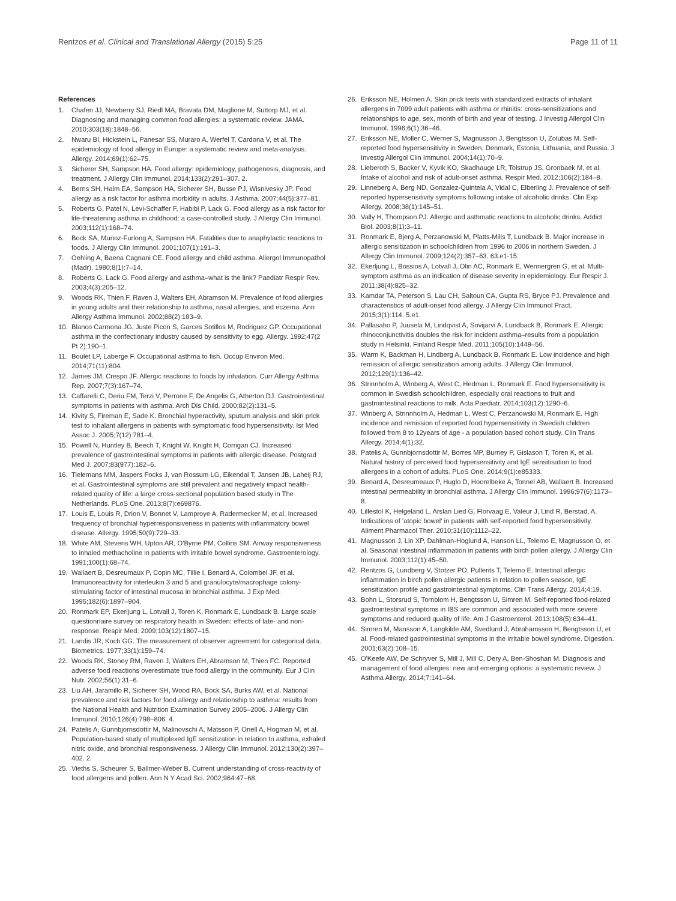Rentzos et al. Clinical and Translational Allergy (2015) 5:25 Page 11 of 11
References
1. Chafen JJ, Newberry SJ, Riedl MA, Bravata DM, Maglione M, Suttorp MJ, et al. Diagnosing and managing common food allergies: a systematic review. JAMA. 2010;303(18):1848–56.
2. Nwaru BI, Hickstein L, Panesar SS, Muraro A, Werfel T, Cardona V, et al. The epidemiology of food allergy in Europe: a systematic review and meta-analysis. Allergy. 2014;69(1):62–75.
3. Sicherer SH, Sampson HA. Food allergy: epidemiology, pathogenesis, diagnosis, and treatment. J Allergy Clin Immunol. 2014;133(2):291–307. 2.
4. Berns SH, Halm EA, Sampson HA, Sicherer SH, Busse PJ, Wisnivesky JP. Food allergy as a risk factor for asthma morbidity in adults. J Asthma. 2007;44(5):377–81.
5. Roberts G, Patel N, Levi-Schaffer F, Habibi P, Lack G. Food allergy as a risk factor for life-threatening asthma in childhood: a case-controlled study. J Allergy Clin Immunol. 2003;112(1):168–74.
6. Bock SA, Munoz-Furlong A, Sampson HA. Fatalities due to anaphylactic reactions to foods. J Allergy Clin Immunol. 2001;107(1):191–3.
7. Oehling A, Baena Cagnani CE. Food allergy and child asthma. Allergol Immunopathol (Madr). 1980;8(1):7–14.
8. Roberts G, Lack G. Food allergy and asthma–what is the link? Paediatr Respir Rev. 2003;4(3):205–12.
9. Woods RK, Thien F, Raven J, Walters EH, Abramson M. Prevalence of food allergies in young adults and their relationship to asthma, nasal allergies, and eczema. Ann Allergy Asthma Immunol. 2002;88(2):183–9.
10. Blanco Carmona JG, Juste Picon S, Garces Sotillos M, Rodriguez GP. Occupational asthma in the confectionary industry caused by sensitivity to egg. Allergy. 1992;47(2 Pt 2):190–1.
11. Boulet LP, Laberge F. Occupational asthma to fish. Occup Environ Med. 2014;71(11):804.
12. James JM, Crespo JF. Allergic reactions to foods by inhalation. Curr Allergy Asthma Rep. 2007;7(3):167–74.
13. Caffarelli C, Deriu FM, Terzi V, Perrone F, De Angelis G, Atherton DJ. Gastrointestinal symptoms in patients with asthma. Arch Dis Child. 2000;82(2):131–5.
14. Kivity S, Fireman E, Sade K. Bronchial hyperactivity, sputum analysis and skin prick test to inhalant allergens in patients with symptomatic food hypersensitivity. Isr Med Assoc J. 2005;7(12):781–4.
15. Powell N, Huntley B, Beech T, Knight W, Knight H, Corrigan CJ. Increased prevalence of gastrointestinal symptoms in patients with allergic disease. Postgrad Med J. 2007;83(977):182–6.
16. Tielemans MM, Jaspers Focks J, van Rossum LG, Eikendal T, Jansen JB, Laheij RJ, et al. Gastrointestinal symptoms are still prevalent and negatively impact health-related quality of life: a large cross-sectional population based study in The Netherlands. PLoS One. 2013;8(7):e69876.
17. Louis E, Louis R, Drion V, Bonnet V, Lamproye A, Radermecker M, et al. Increased frequency of bronchial hyperresponsiveness in patients with inflammatory bowel disease. Allergy. 1995;50(9):729–33.
18. White AM, Stevens WH, Upton AR, O'Byrne PM, Collins SM. Airway responsiveness to inhaled methacholine in patients with irritable bowel syndrome. Gastroenterology. 1991;100(1):68–74.
19. Wallaert B, Desreumaux P, Copin MC, Tillie I, Benard A, Colombel JF, et al. Immunoreactivity for interleukin 3 and 5 and granulocyte/macrophage colony-stimulating factor of intestinal mucosa in bronchial asthma. J Exp Med. 1995;182(6):1897–904.
20. Ronmark EP, Ekerljung L, Lotvall J, Toren K, Ronmark E, Lundback B. Large scale questionnaire survey on respiratory health in Sweden: effects of late- and non-response. Respir Med. 2009;103(12):1807–15.
21. Landis JR, Koch GG. The measurement of observer agreement for categorical data. Biometrics. 1977;33(1):159–74.
22. Woods RK, Stoney RM, Raven J, Walters EH, Abramson M, Thien FC. Reported adverse food reactions overestimate true food allergy in the community. Eur J Clin Nutr. 2002;56(1):31–6.
23. Liu AH, Jaramillo R, Sicherer SH, Wood RA, Bock SA, Burks AW, et al. National prevalence and risk factors for food allergy and relationship to asthma: results from the National Health and Nutrition Examination Survey 2005–2006. J Allergy Clin Immunol. 2010;126(4):798–806. 4.
24. Patelis A, Gunnbjornsdottir M, Malinovschi A, Matsson P, Onell A, Hogman M, et al. Population-based study of multiplexed IgE sensitization in relation to asthma, exhaled nitric oxide, and bronchial responsiveness. J Allergy Clin Immunol. 2012;130(2):397–402. 2.
25. Vieths S, Scheurer S, Ballmer-Weber B. Current understanding of cross-reactivity of food allergens and pollen. Ann N Y Acad Sci. 2002;964:47–68.
26. Eriksson NE, Holmen A. Skin prick tests with standardized extracts of inhalant allergens in 7099 adult patients with asthma or rhinitis: cross-sensitizations and relationships to age, sex, month of birth and year of testing. J Investig Allergol Clin Immunol. 1996;6(1):36–46.
27. Eriksson NE, Moller C, Werner S, Magnusson J, Bengtsson U, Zolubas M. Self-reported food hypersensitivity in Sweden, Denmark, Estonia, Lithuania, and Russia. J Investig Allergol Clin Immunol. 2004;14(1):70–9.
28. Lieberoth S, Backer V, Kyvik KO, Skadhauge LR, Tolstrup JS, Gronbaek M, et al. Intake of alcohol and risk of adult-onset asthma. Respir Med. 2012;106(2):184–8.
29. Linneberg A, Berg ND, Gonzalez-Quintela A, Vidal C, Elberling J. Prevalence of self-reported hypersensitivity symptoms following intake of alcoholic drinks. Clin Exp Allergy. 2008;38(1):145–51.
30. Vally H, Thompson PJ. Allergic and asthmatic reactions to alcoholic drinks. Addict Biol. 2003;8(1):3–11.
31. Ronmark E, Bjerg A, Perzanowski M, Platts-Mills T, Lundback B. Major increase in allergic sensitization in schoolchildren from 1996 to 2006 in northern Sweden. J Allergy Clin Immunol. 2009;124(2):357–63. 63.e1-15.
32. Ekerljung L, Bossios A, Lotvall J, Olin AC, Ronmark E, Wennergren G, et al. Multi-symptom asthma as an indication of disease severity in epidemiology. Eur Respir J. 2011;38(4):825–32.
33. Kamdar TA, Peterson S, Lau CH, Saltoun CA, Gupta RS, Bryce PJ. Prevalence and characteristics of adult-onset food allergy. J Allergy Clin Immunol Pract. 2015;3(1):114. 5.e1.
34. Pallasaho P, Juusela M, Lindqvist A, Sovijarvi A, Lundback B, Ronmark E. Allergic rhinoconjunctivitis doubles the risk for incident asthma–results from a population study in Helsinki. Finland Respir Med. 2011;105(10):1449–56.
35. Warm K, Backman H, Lindberg A, Lundback B, Ronmark E. Low incidence and high remission of allergic sensitization among adults. J Allergy Clin Immunol. 2012;129(1):136–42.
36. Strinnholm A, Winberg A, West C, Hedman L, Ronmark E. Food hypersensitivity is common in Swedish schoolchildren, especially oral reactions to fruit and gastrointestinal reactions to milk. Acta Paediatr. 2014;103(12):1290–6.
37. Winberg A, Strinnholm A, Hedman L, West C, Perzanowski M, Ronmark E. High incidence and remission of reported food hypersensitivity in Swedish children followed from 8 to 12years of age - a population based cohort study. Clin Trans Allergy. 2014;4(1):32.
38. Patelis A, Gunnbjornsdottir M, Borres MP, Burney P, Gislason T, Toren K, et al. Natural history of perceived food hypersensitivity and IgE sensitisation to food allergens in a cohort of adults. PLoS One. 2014;9(1):e85333.
39. Benard A, Desreumeaux P, Huglo D, Hoorelbeke A, Tonnel AB, Wallaert B. Increased intestinal permeability in bronchial asthma. J Allergy Clin Immunol. 1996;97(6):1173–8.
40. Lillestol K, Helgeland L, Arslan Lied G, Florvaag E, Valeur J, Lind R, Berstad, A. Indications of 'atopic bowel' in patients with self-reported food hypersensitivity. Aliment Pharmacol Ther. 2010;31(10):1112–22.
41. Magnusson J, Lin XP, Dahlman-Hoglund A, Hanson LL, Telemo E, Magnusson O, et al. Seasonal intestinal inflammation in patients with birch pollen allergy. J Allergy Clin Immunol. 2003;112(1):45–50.
42. Rentzos G, Lundberg V, Stotzer PO, Pullerits T, Telemo E. Intestinal allergic inflammation in birch pollen allergic patients in relation to pollen season, IgE sensitization profile and gastrointestinal symptoms. Clin Trans Allergy. 2014;4:19.
43. Bohn L, Storsrud S, Tornblom H, Bengtsson U, Simren M. Self-reported food-related gastrointestinal symptoms in IBS are common and associated with more severe symptoms and reduced quality of life. Am J Gastroenterol. 2013;108(5):634–41.
44. Simren M, Mansson A, Langkilde AM, Svedlund J, Abrahamsson H, Bengtsson U, et al. Food-related gastrointestinal symptoms in the irritable bowel syndrome. Digestion. 2001;63(2):108–15.
45. O'Keefe AW, De Schryver S, Mill J, Mill C, Dery A, Ben-Shoshan M. Diagnosis and management of food allergies: new and emerging options: a systematic review. J Asthma Allergy. 2014;7:141–64.